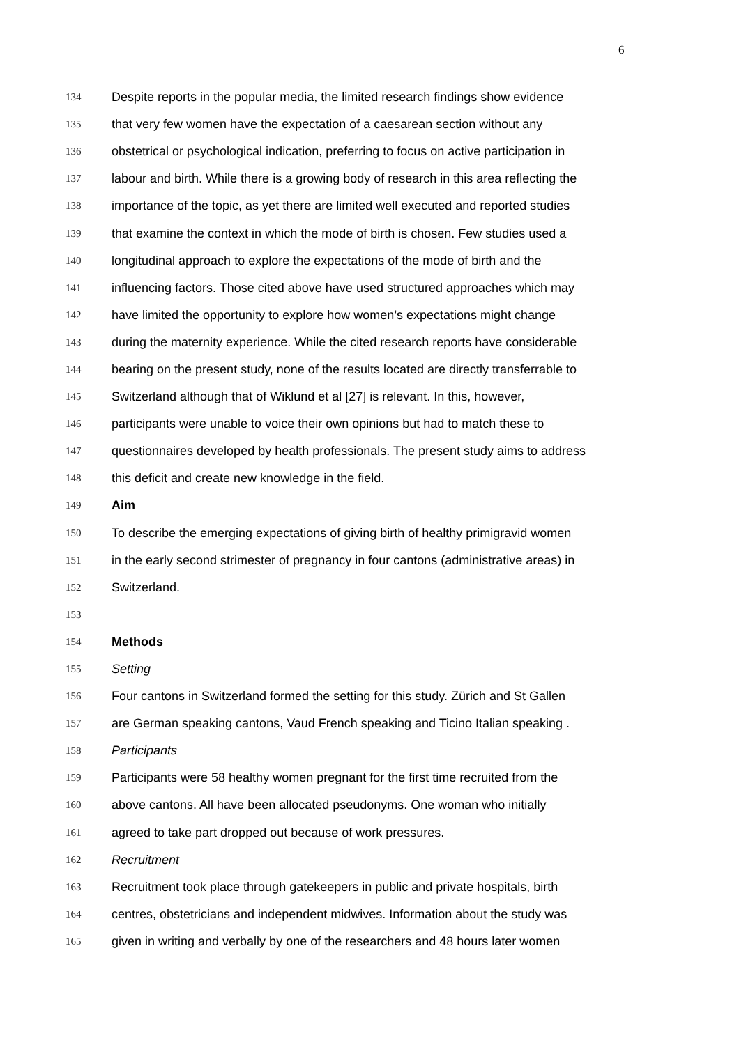6
134 Despite reports in the popular media, the limited research findings show evidence
135 that very few women have the expectation of a caesarean section without any
136 obstetrical or psychological indication, preferring to focus on active participation in
137 labour and birth. While there is a growing body of research in this area reflecting the
138 importance of the topic, as yet there are limited well executed and reported studies
139 that examine the context in which the mode of birth is chosen. Few studies used a
140 longitudinal approach to explore the expectations of the mode of birth and the
141 influencing factors. Those cited above have used structured approaches which may
142 have limited the opportunity to explore how women’s expectations might change
143 during the maternity experience. While the cited research reports have considerable
144 bearing on the present study, none of the results located are directly transferrable to
145 Switzerland although that of Wiklund et al [27] is relevant. In this, however,
146 participants were unable to voice their own opinions but had to match these to
147 questionnaires developed by health professionals. The present study aims to address
148 this deficit and create new knowledge in the field.
149 Aim
150 To describe the emerging expectations of giving birth of healthy primigravid women
151 in the early second strimester of pregnancy in four cantons (administrative areas) in
152 Switzerland.
153
154 Methods
155 Setting
156 Four cantons in Switzerland formed the setting for this study. Zürich and St Gallen
157 are German speaking cantons, Vaud French speaking and Ticino Italian speaking .
158 Participants
159 Participants were 58 healthy women pregnant for the first time recruited from the
160 above cantons. All have been allocated pseudonyms. One woman who initially
161 agreed to take part dropped out because of work pressures.
162 Recruitment
163 Recruitment took place through gatekeepers in public and private hospitals, birth
164 centres, obstetricians and independent midwives. Information about the study was
165 given in writing and verbally by one of the researchers and 48 hours later women